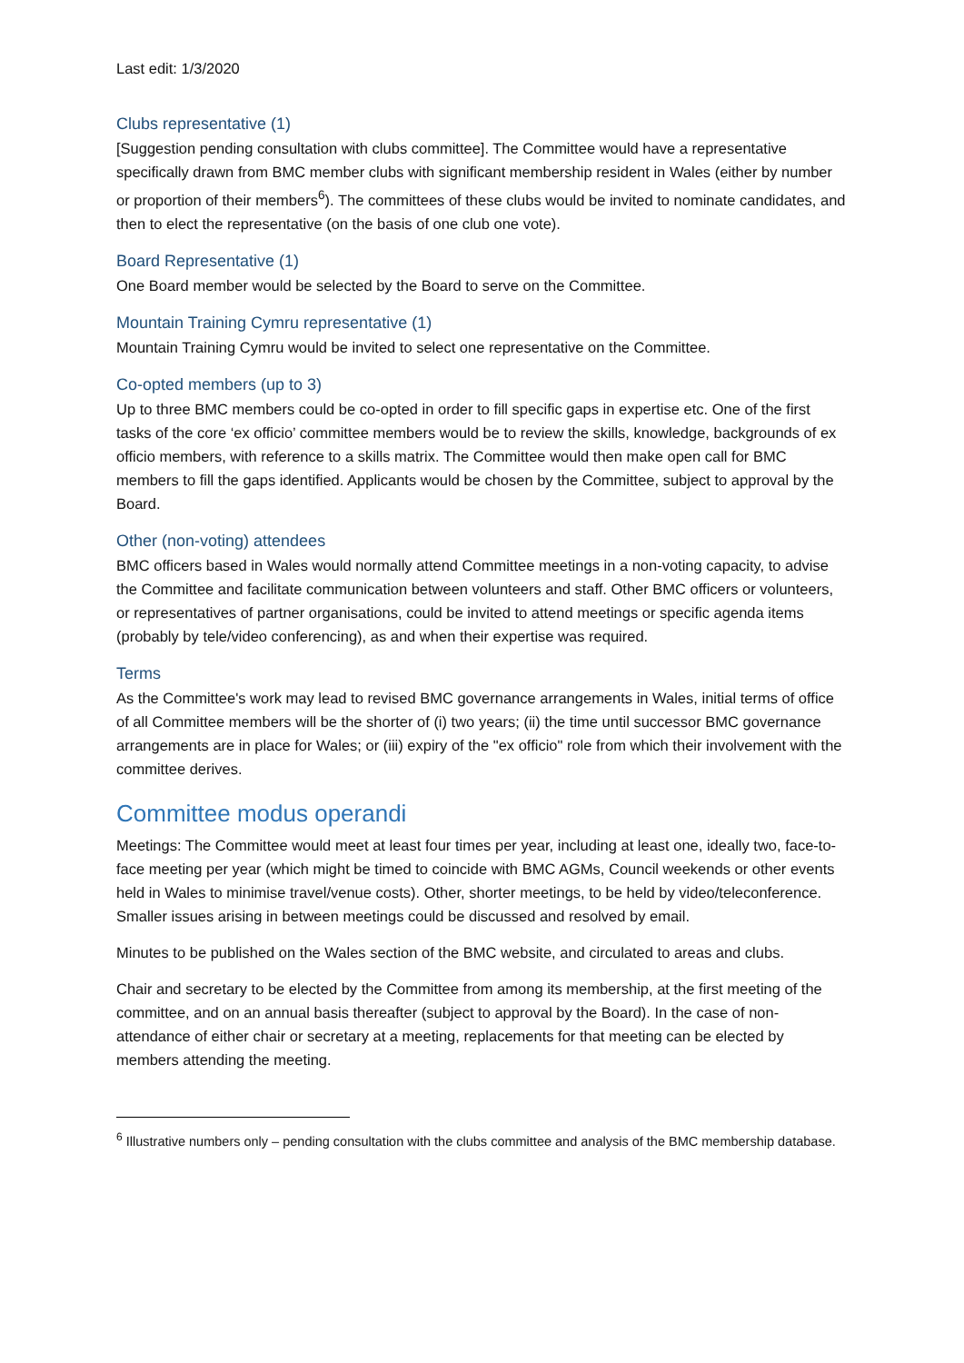Last edit: 1/3/2020
Clubs representative (1)
[Suggestion pending consultation with clubs committee]. The Committee would have a representative specifically drawn from BMC member clubs with significant membership resident in Wales (either by number or proportion of their members<sup>6</sup>). The committees of these clubs would be invited to nominate candidates, and then to elect the representative (on the basis of one club one vote).
Board Representative (1)
One Board member would be selected by the Board to serve on the Committee.
Mountain Training Cymru representative (1)
Mountain Training Cymru would be invited to select one representative on the Committee.
Co-opted members (up to 3)
Up to three BMC members could be co-opted in order to fill specific gaps in expertise etc. One of the first tasks of the core ‘ex officio’ committee members would be to review the skills, knowledge, backgrounds of ex officio members, with reference to a skills matrix. The Committee would then make open call for BMC members to fill the gaps identified. Applicants would be chosen by the Committee, subject to approval by the Board.
Other (non-voting) attendees
BMC officers based in Wales would normally attend Committee meetings in a non-voting capacity, to advise the Committee and facilitate communication between volunteers and staff. Other BMC officers or volunteers, or representatives of partner organisations, could be invited to attend meetings or specific agenda items (probably by tele/video conferencing), as and when their expertise was required.
Terms
As the Committee's work may lead to revised BMC governance arrangements in Wales, initial terms of office of all Committee members will be the shorter of (i) two years; (ii) the time until successor BMC governance arrangements are in place for Wales; or (iii) expiry of the "ex officio" role from which their involvement with the committee derives.
Committee modus operandi
Meetings: The Committee would meet at least four times per year, including at least one, ideally two, face-to-face meeting per year (which might be timed to coincide with BMC AGMs, Council weekends or other events held in Wales to minimise travel/venue costs). Other, shorter meetings, to be held by video/teleconference. Smaller issues arising in between meetings could be discussed and resolved by email.
Minutes to be published on the Wales section of the BMC website, and circulated to areas and clubs.
Chair and secretary to be elected by the Committee from among its membership, at the first meeting of the committee, and on an annual basis thereafter (subject to approval by the Board). In the case of non-attendance of either chair or secretary at a meeting, replacements for that meeting can be elected by members attending the meeting.
<sup>6</sup> Illustrative numbers only – pending consultation with the clubs committee and analysis of the BMC membership database.